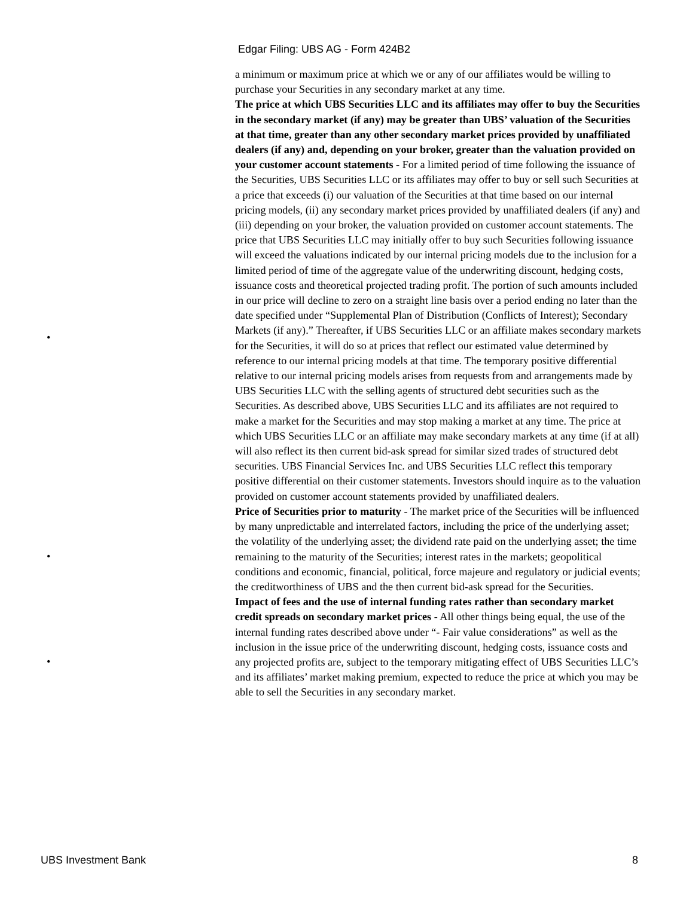Edgar Filing: UBS AG - Form 424B2
a minimum or maximum price at which we or any of our affiliates would be willing to purchase your Securities in any secondary market at any time.
•
The price at which UBS Securities LLC and its affiliates may offer to buy the Securities in the secondary market (if any) may be greater than UBS’ valuation of the Securities at that time, greater than any other secondary market prices provided by unaffiliated dealers (if any) and, depending on your broker, greater than the valuation provided on your customer account statements - For a limited period of time following the issuance of the Securities, UBS Securities LLC or its affiliates may offer to buy or sell such Securities at a price that exceeds (i) our valuation of the Securities at that time based on our internal pricing models, (ii) any secondary market prices provided by unaffiliated dealers (if any) and (iii) depending on your broker, the valuation provided on customer account statements. The price that UBS Securities LLC may initially offer to buy such Securities following issuance will exceed the valuations indicated by our internal pricing models due to the inclusion for a limited period of time of the aggregate value of the underwriting discount, hedging costs, issuance costs and theoretical projected trading profit. The portion of such amounts included in our price will decline to zero on a straight line basis over a period ending no later than the date specified under “Supplemental Plan of Distribution (Conflicts of Interest); Secondary Markets (if any).” Thereafter, if UBS Securities LLC or an affiliate makes secondary markets for the Securities, it will do so at prices that reflect our estimated value determined by reference to our internal pricing models at that time. The temporary positive differential relative to our internal pricing models arises from requests from and arrangements made by UBS Securities LLC with the selling agents of structured debt securities such as the Securities. As described above, UBS Securities LLC and its affiliates are not required to make a market for the Securities and may stop making a market at any time. The price at which UBS Securities LLC or an affiliate may make secondary markets at any time (if at all) will also reflect its then current bid-ask spread for similar sized trades of structured debt securities. UBS Financial Services Inc. and UBS Securities LLC reflect this temporary positive differential on their customer statements. Investors should inquire as to the valuation provided on customer account statements provided by unaffiliated dealers.
•
Price of Securities prior to maturity - The market price of the Securities will be influenced by many unpredictable and interrelated factors, including the price of the underlying asset; the volatility of the underlying asset; the dividend rate paid on the underlying asset; the time remaining to the maturity of the Securities; interest rates in the markets; geopolitical conditions and economic, financial, political, force majeure and regulatory or judicial events; the creditworthiness of UBS and the then current bid-ask spread for the Securities.
•
Impact of fees and the use of internal funding rates rather than secondary market credit spreads on secondary market prices - All other things being equal, the use of the internal funding rates described above under “- Fair value considerations” as well as the inclusion in the issue price of the underwriting discount, hedging costs, issuance costs and any projected profits are, subject to the temporary mitigating effect of UBS Securities LLC’s and its affiliates’ market making premium, expected to reduce the price at which you may be able to sell the Securities in any secondary market.
UBS Investment Bank 8